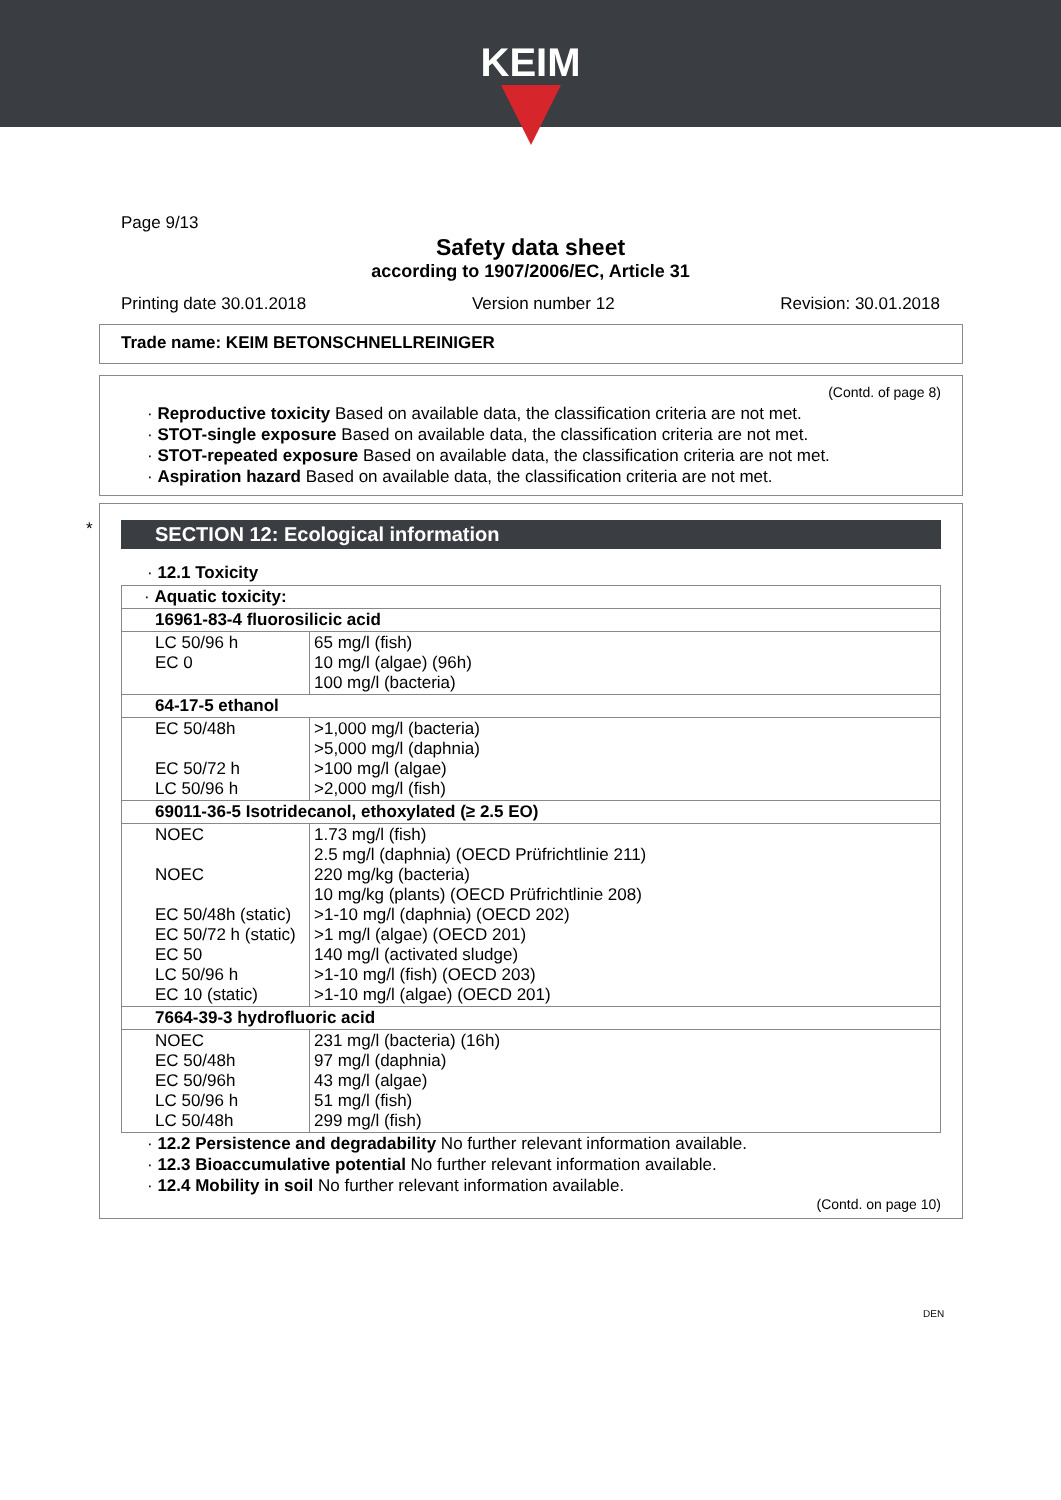KEIM
Page 9/13
Safety data sheet
according to 1907/2006/EC, Article 31
Printing date 30.01.2018 Version number 12 Revision: 30.01.2018
Trade name: KEIM BETONSCHNELLREINIGER
(Contd. of page 8)
· Reproductive toxicity Based on available data, the classification criteria are not met.
· STOT-single exposure Based on available data, the classification criteria are not met.
· STOT-repeated exposure Based on available data, the classification criteria are not met.
· Aspiration hazard Based on available data, the classification criteria are not met.
*
SECTION 12: Ecological information
· 12.1 Toxicity
| · Aquatic toxicity: | |
| 16961-83-4 fluorosilicic acid | |
| LC 50/96 h EC 0 | 65 mg/l (fish) 10 mg/l (algae) (96h) 100 mg/l (bacteria) |
| 64-17-5 ethanol | |
| EC 50/48h EC 50/72 h LC 50/96 h | >1,000 mg/l (bacteria) >5,000 mg/l (daphnia) >100 mg/l (algae) >2,000 mg/l (fish) |
| 69011-36-5 Isotridecanol, ethoxylated (≥ 2.5 EO) | |
| NOEC NOEC EC 50/48h (static) EC 50/72 h (static) EC 50 LC 50/96 h EC 10 (static) | 1.73 mg/l (fish) 2.5 mg/l (daphnia) (OECD Prüfrichtlinie 211) 220 mg/kg (bacteria) 10 mg/kg (plants) (OECD Prüfrichtlinie 208) >1-10 mg/l (daphnia) (OECD 202) >1 mg/l (algae) (OECD 201) 140 mg/l (activated sludge) >1-10 mg/l (fish) (OECD 203) >1-10 mg/l (algae) (OECD 201) |
| 7664-39-3 hydrofluoric acid | |
| NOEC EC 50/48h EC 50/96h LC 50/96 h LC 50/48h | 231 mg/l (bacteria) (16h) 97 mg/l (daphnia) 43 mg/l (algae) 51 mg/l (fish) 299 mg/l (fish) |
· 12.2 Persistence and degradability No further relevant information available.
· 12.3 Bioaccumulative potential No further relevant information available.
· 12.4 Mobility in soil No further relevant information available.
(Contd. on page 10)
DEN